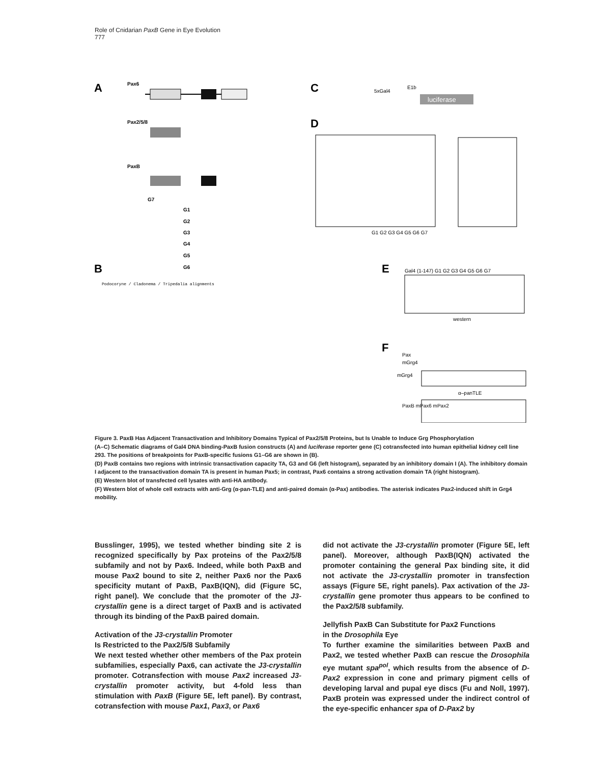Role of Cnidarian PaxB Gene in Eye Evolution
777
A
Pax6
Pax2/5/8
PaxB
G7
G1
G2
G3
G4
G5
G6
B
C
5xGal4
E1b
luciferase
D
G1 G2 G3 G4 G5 G6 G7
E
Gal4 (1-147) G1 G2 G3 G4 G5 G6 G7
western
F
Pax
mGrg4
mGrg4
α–panTLE
PaxB mPax6 mPax2
Podocoryne / Cladonema / Tripedalia alignments
Figure 3. PaxB Has Adjacent Transactivation and Inhibitory Domains Typical of Pax2/5/8 Proteins, but Is Unable to Induce Grg Phosphorylation
(A–C) Schematic diagrams of Gal4 DNA binding-PaxB fusion constructs (A) and luciferase reporter gene (C) cotransfected into human epithelial kidney cell line 293. The positions of breakpoints for PaxB-specific fusions G1–G6 are shown in (B).
(D) PaxB contains two regions with intrinsic transactivation capacity TA, G3 and G6 (left histogram), separated by an inhibitory domain I (A). The inhibitory domain I adjacent to the transactivation domain TA is present in human Pax5; in contrast, Pax6 contains a strong activation domain TA (right histogram).
(E) Western blot of transfected cell lysates with anti-HA antibody.
(F) Western blot of whole cell extracts with anti-Grg (α-pan-TLE) and anti-paired domain (α-Pax) antibodies. The asterisk indicates Pax2-induced shift in Grg4 mobility.
Busslinger, 1995), we tested whether binding site 2 is recognized specifically by Pax proteins of the Pax2/5/8 subfamily and not by Pax6. Indeed, while both PaxB and mouse Pax2 bound to site 2, neither Pax6 nor the Pax6 specificity mutant of PaxB, PaxB(IQN), did (Figure 5C, right panel). We conclude that the promoter of the J3-crystallin gene is a direct target of PaxB and is activated through its binding of the PaxB paired domain.
Activation of the J3-crystallin Promoter
Is Restricted to the Pax2/5/8 Subfamily
We next tested whether other members of the Pax protein subfamilies, especially Pax6, can activate the J3-crystallin promoter. Cotransfection with mouse Pax2 increased J3-crystallin promoter activity, but 4-fold less than stimulation with PaxB (Figure 5E, left panel). By contrast, cotransfection with mouse Pax1, Pax3, or Pax6
did not activate the J3-crystallin promoter (Figure 5E, left panel). Moreover, although PaxB(IQN) activated the promoter containing the general Pax binding site, it did not activate the J3-crystallin promoter in transfection assays (Figure 5E, right panels). Pax activation of the J3-crystallin gene promoter thus appears to be confined to the Pax2/5/8 subfamily.
Jellyfish PaxB Can Substitute for Pax2 Functions
in the Drosophila Eye
To further examine the similarities between PaxB and Pax2, we tested whether PaxB can rescue the Drosophila eye mutant spa<sup>pol</sup>, which results from the absence of D-Pax2 expression in cone and primary pigment cells of developing larval and pupal eye discs (Fu and Noll, 1997). PaxB protein was expressed under the indirect control of the eye-specific enhancer spa of D-Pax2 by